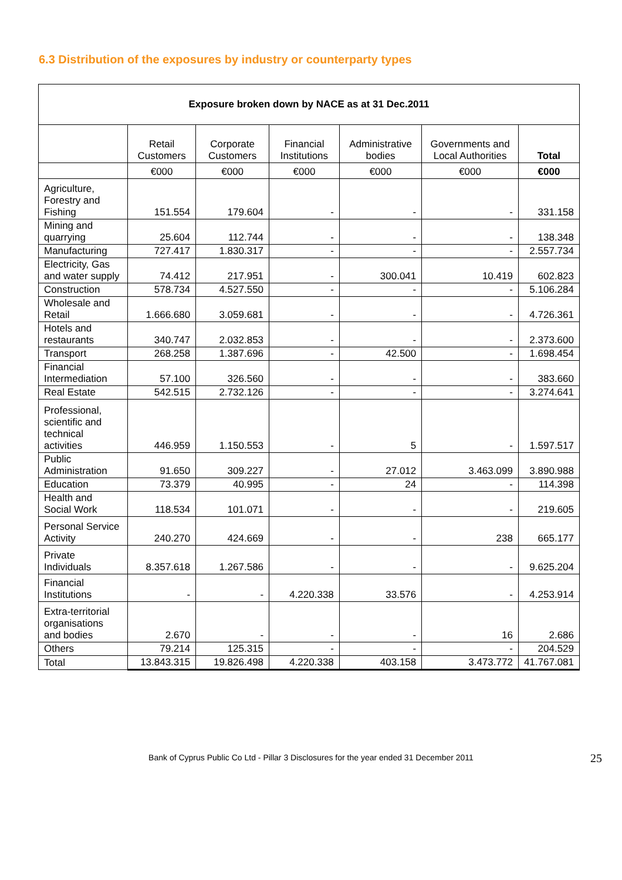6.3 Distribution of the exposures by industry or counterparty types
| Exposure broken down by NACE as at 31 Dec.2011 | | | | | | |
| | Retail Customers | Corporate Customers | Financial Institutions | Administrative bodies | Governments and Local Authorities | Total |
| | €000 | €000 | €000 | €000 | €000 | €000 |
| Agriculture, Forestry and Fishing | 151.554 | 179.604 | - | - | - | 331.158 |
| Mining and quarrying | 25.604 | 112.744 | - | - | - | 138.348 |
| Manufacturing | 727.417 | 1.830.317 | - | - | - | 2.557.734 |
| Electricity, Gas and water supply | 74.412 | 217.951 | - | 300.041 | 10.419 | 602.823 |
| Construction | 578.734 | 4.527.550 | - | - | - | 5.106.284 |
| Wholesale and Retail | 1.666.680 | 3.059.681 | - | - | - | 4.726.361 |
| Hotels and restaurants | 340.747 | 2.032.853 | - | - | - | 2.373.600 |
| Transport | 268.258 | 1.387.696 | - | 42.500 | - | 1.698.454 |
| Financial Intermediation | 57.100 | 326.560 | - | - | - | 383.660 |
| Real Estate | 542.515 | 2.732.126 | - | - | - | 3.274.641 |
| Professional, scientific and technical activities | 446.959 | 1.150.553 | - | 5 | - | 1.597.517 |
| Public Administration | 91.650 | 309.227 | - | 27.012 | 3.463.099 | 3.890.988 |
| Education | 73.379 | 40.995 | - | 24 | - | 114.398 |
| Health and Social Work | 118.534 | 101.071 | - | - | - | 219.605 |
| Personal Service Activity | 240.270 | 424.669 | - | - | 238 | 665.177 |
| Private Individuals | 8.357.618 | 1.267.586 | - | - | - | 9.625.204 |
| Financial Institutions | - | - | 4.220.338 | 33.576 | - | 4.253.914 |
| Extra-territorial organisations and bodies | 2.670 | - | - | - | 16 | 2.686 |
| Others | 79.214 | 125.315 | - | - | - | 204.529 |
| Total | 13.843.315 | 19.826.498 | 4.220.338 | 403.158 | 3.473.772 | 41.767.081 |
Bank of Cyprus Public Co Ltd - Pillar 3 Disclosures for the year ended 31 December 2011 25